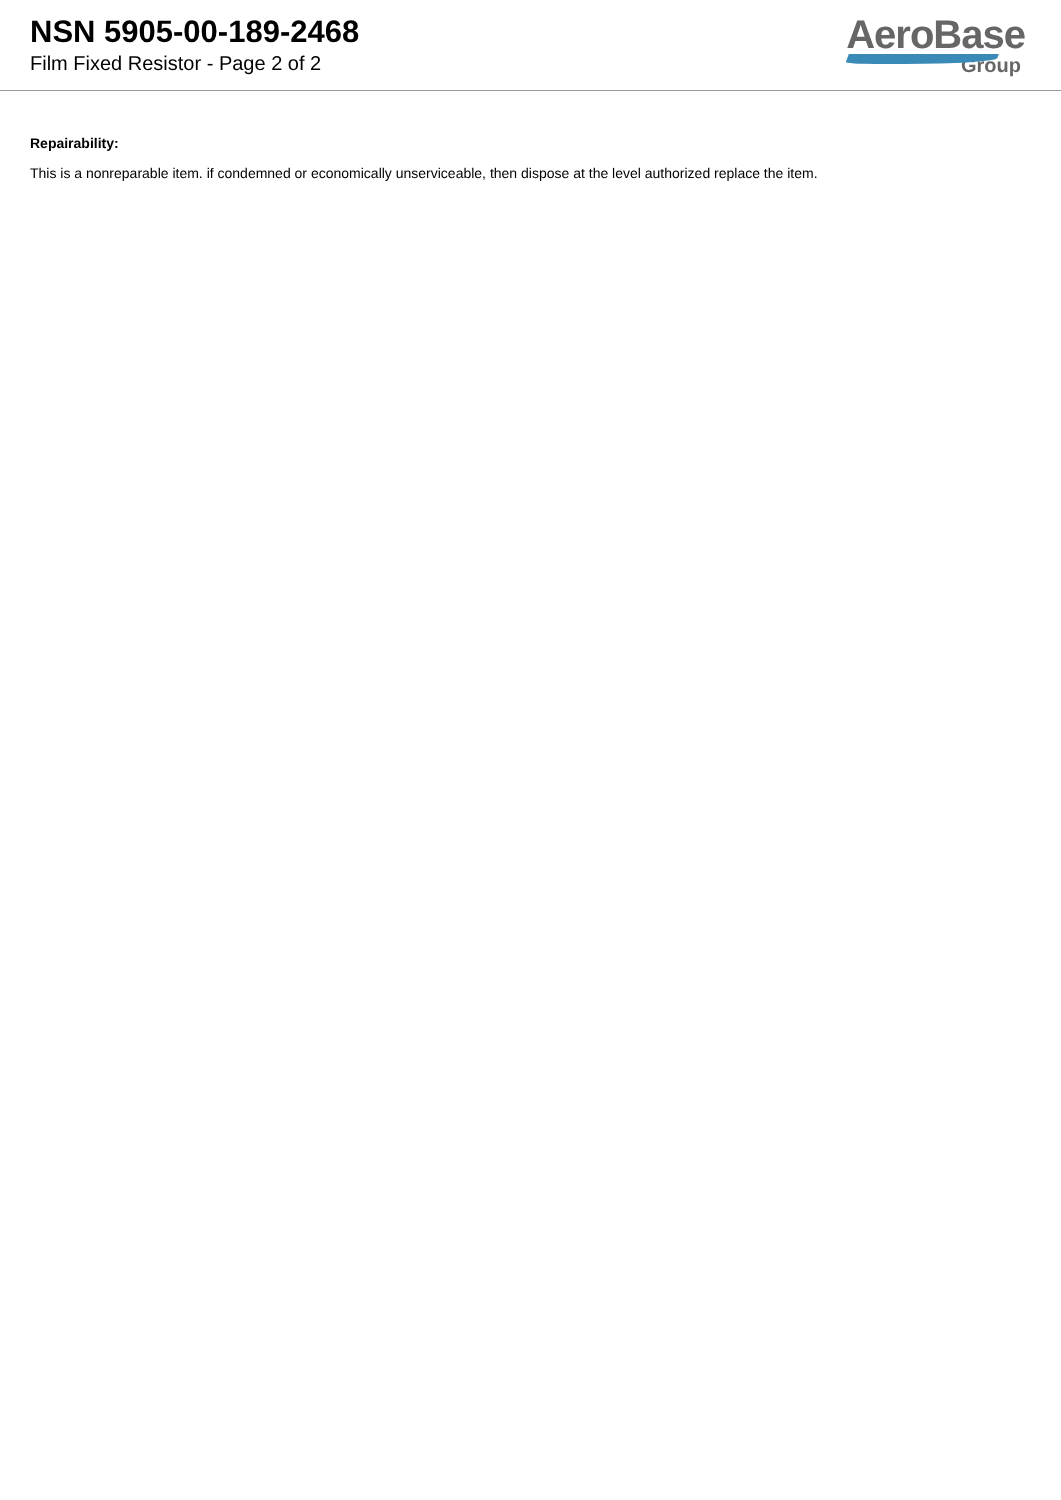NSN 5905-00-189-2468
Film Fixed Resistor - Page 2 of 2
AeroBase
Group
Repairability:
This is a nonreparable item. if condemned or economically unserviceable, then dispose at the level authorized replace the item.